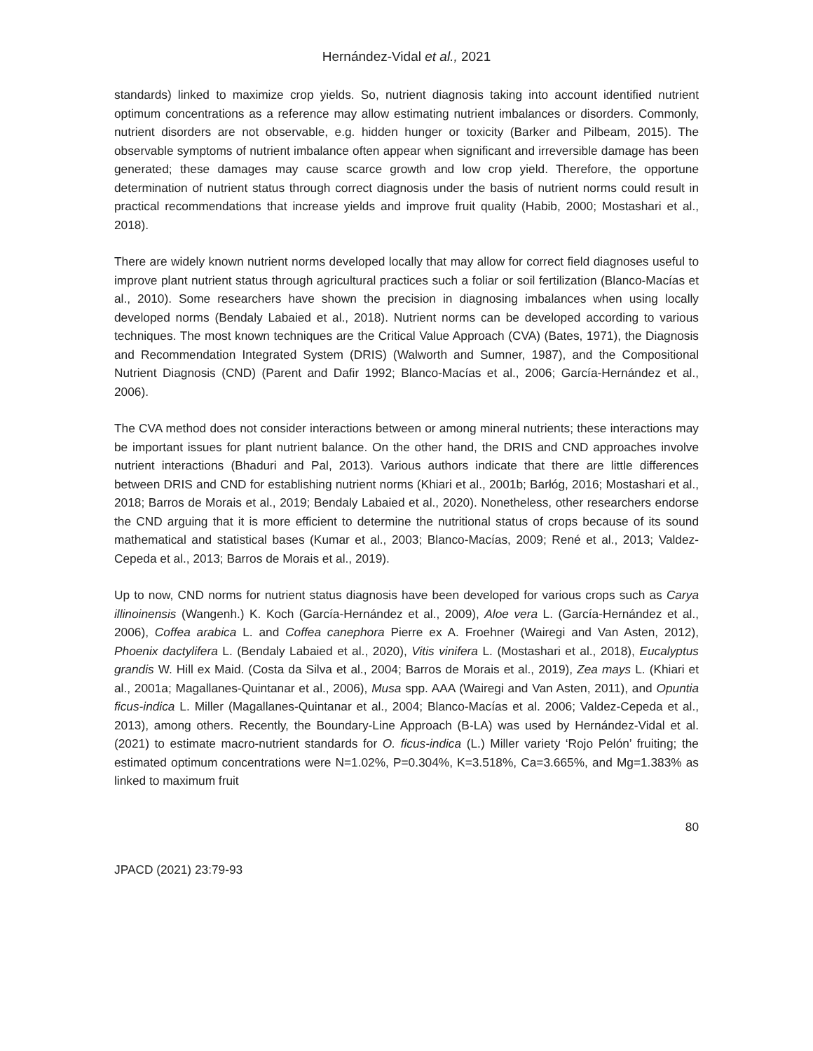Hernández-Vidal et al., 2021
standards) linked to maximize crop yields. So, nutrient diagnosis taking into account identified nutrient optimum concentrations as a reference may allow estimating nutrient imbalances or disorders. Commonly, nutrient disorders are not observable, e.g. hidden hunger or toxicity (Barker and Pilbeam, 2015). The observable symptoms of nutrient imbalance often appear when significant and irreversible damage has been generated; these damages may cause scarce growth and low crop yield. Therefore, the opportune determination of nutrient status through correct diagnosis under the basis of nutrient norms could result in practical recommendations that increase yields and improve fruit quality (Habib, 2000; Mostashari et al., 2018).
There are widely known nutrient norms developed locally that may allow for correct field diagnoses useful to improve plant nutrient status through agricultural practices such a foliar or soil fertilization (Blanco-Macías et al., 2010). Some researchers have shown the precision in diagnosing imbalances when using locally developed norms (Bendaly Labaied et al., 2018). Nutrient norms can be developed according to various techniques. The most known techniques are the Critical Value Approach (CVA) (Bates, 1971), the Diagnosis and Recommendation Integrated System (DRIS) (Walworth and Sumner, 1987), and the Compositional Nutrient Diagnosis (CND) (Parent and Dafir 1992; Blanco-Macías et al., 2006; García-Hernández et al., 2006).
The CVA method does not consider interactions between or among mineral nutrients; these interactions may be important issues for plant nutrient balance. On the other hand, the DRIS and CND approaches involve nutrient interactions (Bhaduri and Pal, 2013). Various authors indicate that there are little differences between DRIS and CND for establishing nutrient norms (Khiari et al., 2001b; Barłóg, 2016; Mostashari et al., 2018; Barros de Morais et al., 2019; Bendaly Labaied et al., 2020). Nonetheless, other researchers endorse the CND arguing that it is more efficient to determine the nutritional status of crops because of its sound mathematical and statistical bases (Kumar et al., 2003; Blanco-Macías, 2009; René et al., 2013; Valdez-Cepeda et al., 2013; Barros de Morais et al., 2019).
Up to now, CND norms for nutrient status diagnosis have been developed for various crops such as Carya illinoinensis (Wangenh.) K. Koch (García-Hernández et al., 2009), Aloe vera L. (García-Hernández et al., 2006), Coffea arabica L. and Coffea canephora Pierre ex A. Froehner (Wairegi and Van Asten, 2012), Phoenix dactylifera L. (Bendaly Labaied et al., 2020), Vitis vinifera L. (Mostashari et al., 2018), Eucalyptus grandis W. Hill ex Maid. (Costa da Silva et al., 2004; Barros de Morais et al., 2019), Zea mays L. (Khiari et al., 2001a; Magallanes-Quintanar et al., 2006), Musa spp. AAA (Wairegi and Van Asten, 2011), and Opuntia ficus-indica L. Miller (Magallanes-Quintanar et al., 2004; Blanco-Macías et al. 2006; Valdez-Cepeda et al., 2013), among others. Recently, the Boundary-Line Approach (B-LA) was used by Hernández-Vidal et al. (2021) to estimate macro-nutrient standards for O. ficus-indica (L.) Miller variety ‘Rojo Pelón’ fruiting; the estimated optimum concentrations were N=1.02%, P=0.304%, K=3.518%, Ca=3.665%, and Mg=1.383% as linked to maximum fruit
80
JPACD (2021) 23:79-93